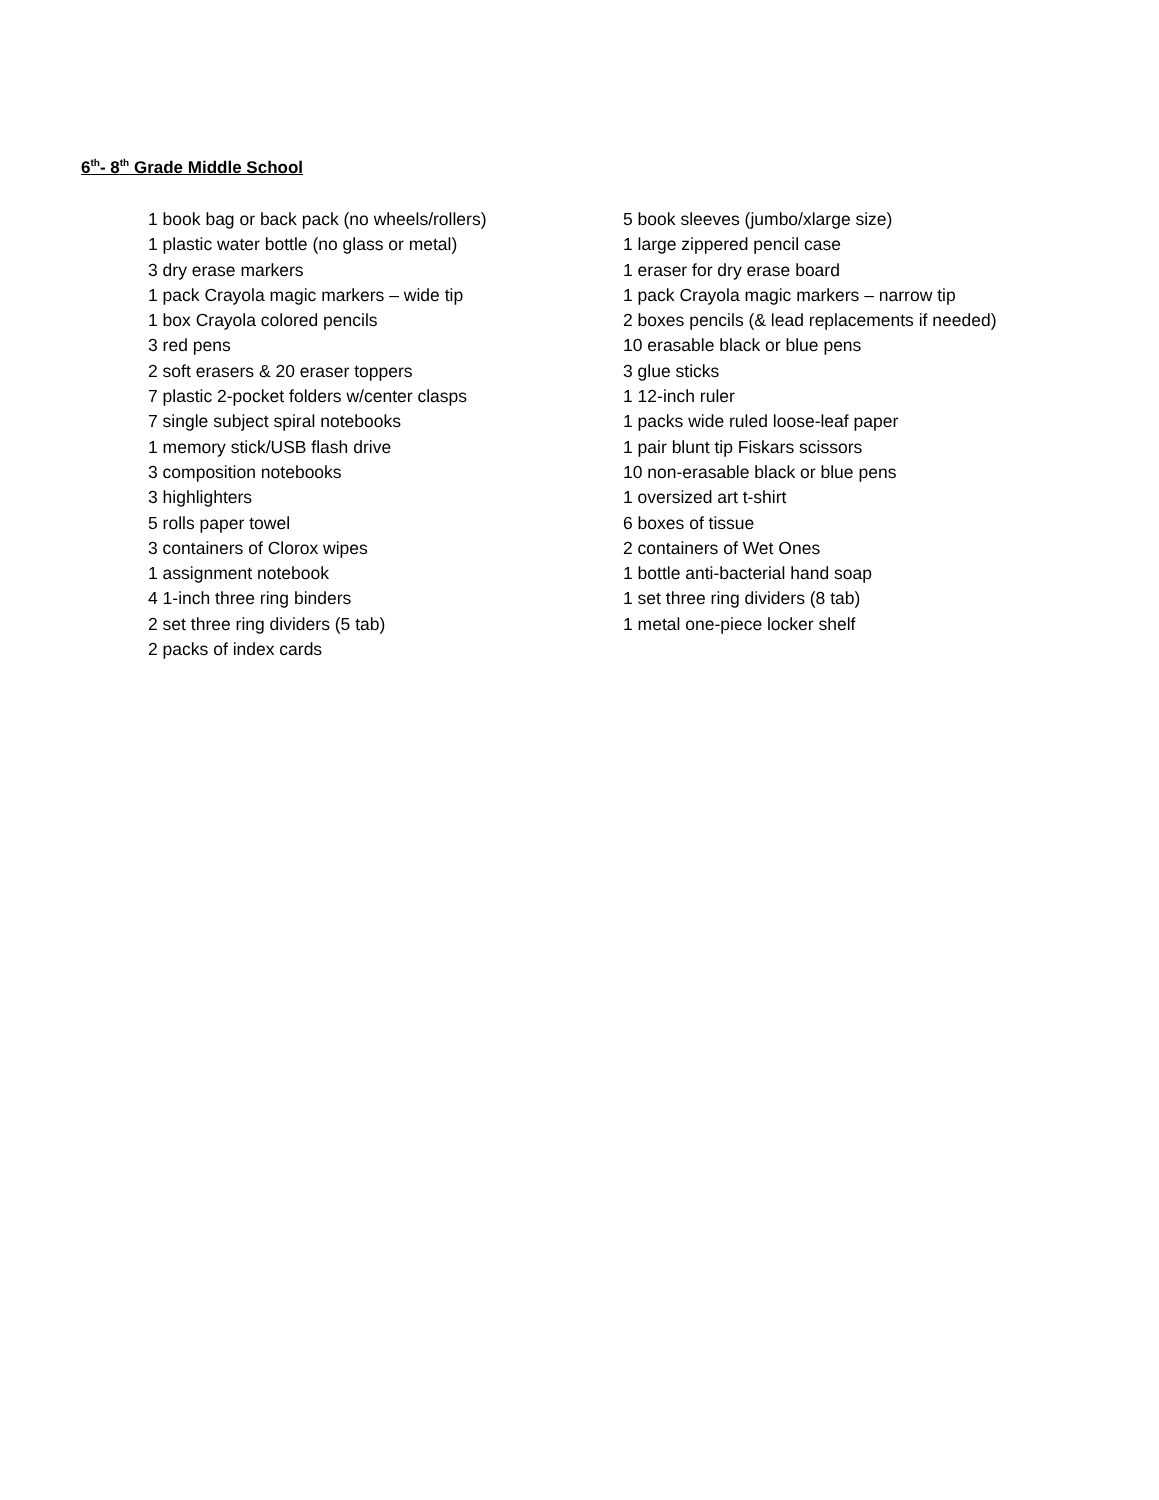6<sup>th</sup>- 8<sup>th</sup> Grade Middle School
1 book bag or back pack (no wheels/rollers)
1 plastic water bottle (no glass or metal)
3 dry erase markers
1 pack Crayola magic markers – wide tip
1 box Crayola colored pencils
3 red pens
2 soft erasers & 20 eraser toppers
7 plastic 2-pocket folders w/center clasps
7 single subject spiral notebooks
1 memory stick/USB flash drive
3 composition notebooks
3 highlighters
5 rolls paper towel
3 containers of Clorox wipes
1 assignment notebook
4 1-inch three ring binders
2 set three ring dividers (5 tab)
2 packs of index cards
5 book sleeves (jumbo/xlarge size)
1 large zippered pencil case
1 eraser for dry erase board
1 pack Crayola magic markers – narrow tip
2 boxes pencils (& lead replacements if needed)
10 erasable black or blue pens
3 glue sticks
1 12-inch ruler
1 packs wide ruled loose-leaf paper
1 pair blunt tip Fiskars scissors
10 non-erasable black or blue pens
1 oversized art t-shirt
6 boxes of tissue
2 containers of Wet Ones
1 bottle anti-bacterial hand soap
1 set three ring dividers (8 tab)
1 metal one-piece locker shelf